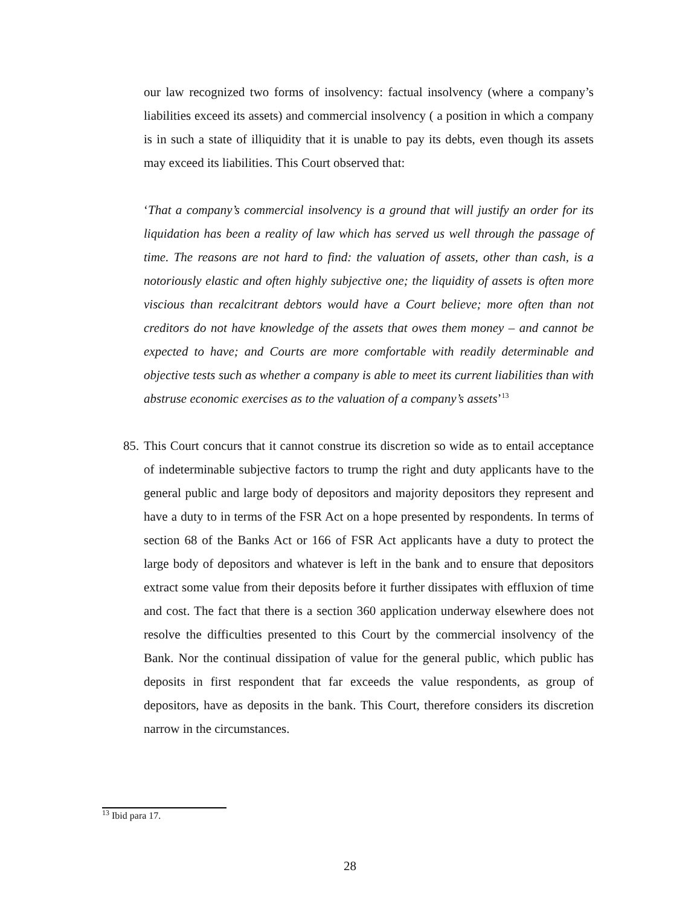our law recognized two forms of insolvency: factual insolvency (where a company’s liabilities exceed its assets) and commercial insolvency ( a position in which a company is in such a state of illiquidity that it is unable to pay its debts, even though its assets may exceed its liabilities. This Court observed that:
‘That a company’s commercial insolvency is a ground that will justify an order for its liquidation has been a reality of law which has served us well through the passage of time. The reasons are not hard to find: the valuation of assets, other than cash, is a notoriously elastic and often highly subjective one; the liquidity of assets is often more viscious than recalcitrant debtors would have a Court believe; more often than not creditors do not have knowledge of the assets that owes them money – and cannot be expected to have; and Courts are more comfortable with readily determinable and objective tests such as whether a company is able to meet its current liabilities than with abstruse economic exercises as to the valuation of a company’s assets’<sup>13</sup>
85. This Court concurs that it cannot construe its discretion so wide as to entail acceptance of indeterminable subjective factors to trump the right and duty applicants have to the general public and large body of depositors and majority depositors they represent and have a duty to in terms of the FSR Act on a hope presented by respondents. In terms of section 68 of the Banks Act or 166 of FSR Act applicants have a duty to protect the large body of depositors and whatever is left in the bank and to ensure that depositors extract some value from their deposits before it further dissipates with effluxion of time and cost. The fact that there is a section 360 application underway elsewhere does not resolve the difficulties presented to this Court by the commercial insolvency of the Bank. Nor the continual dissipation of value for the general public, which public has deposits in first respondent that far exceeds the value respondents, as group of depositors, have as deposits in the bank. This Court, therefore considers its discretion narrow in the circumstances.
<sup>13</sup> Ibid para 17.
28